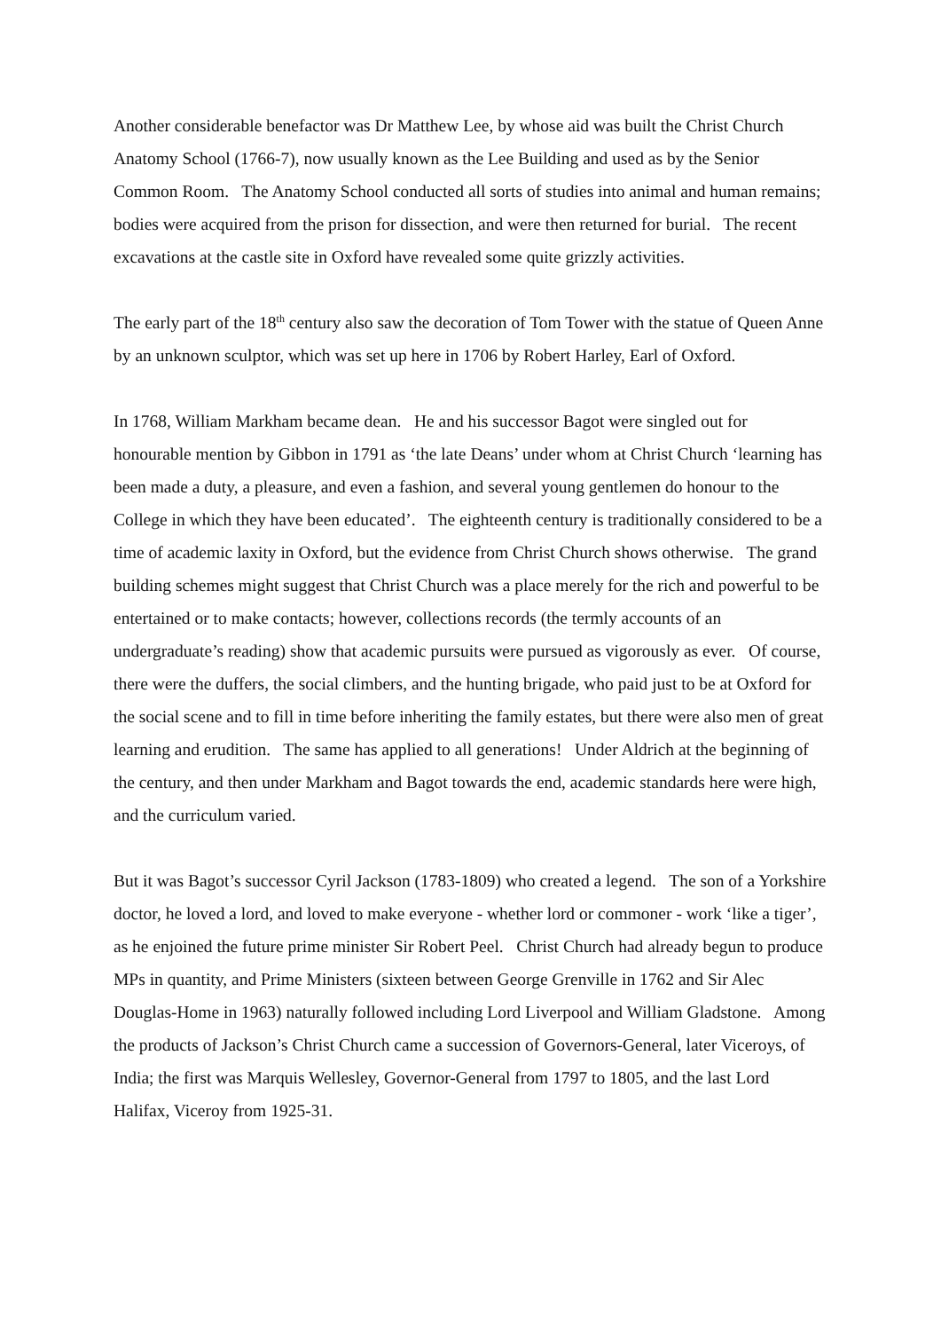Another considerable benefactor was Dr Matthew Lee, by whose aid was built the Christ Church Anatomy School (1766-7), now usually known as the Lee Building and used as by the Senior Common Room. The Anatomy School conducted all sorts of studies into animal and human remains; bodies were acquired from the prison for dissection, and were then returned for burial. The recent excavations at the castle site in Oxford have revealed some quite grizzly activities.
The early part of the 18<sup>th</sup> century also saw the decoration of Tom Tower with the statue of Queen Anne by an unknown sculptor, which was set up here in 1706 by Robert Harley, Earl of Oxford.
In 1768, William Markham became dean. He and his successor Bagot were singled out for honourable mention by Gibbon in 1791 as ‘the late Deans’ under whom at Christ Church ‘learning has been made a duty, a pleasure, and even a fashion, and several young gentlemen do honour to the College in which they have been educated’. The eighteenth century is traditionally considered to be a time of academic laxity in Oxford, but the evidence from Christ Church shows otherwise. The grand building schemes might suggest that Christ Church was a place merely for the rich and powerful to be entertained or to make contacts; however, collections records (the termly accounts of an undergraduate’s reading) show that academic pursuits were pursued as vigorously as ever. Of course, there were the duffers, the social climbers, and the hunting brigade, who paid just to be at Oxford for the social scene and to fill in time before inheriting the family estates, but there were also men of great learning and erudition. The same has applied to all generations! Under Aldrich at the beginning of the century, and then under Markham and Bagot towards the end, academic standards here were high, and the curriculum varied.
But it was Bagot’s successor Cyril Jackson (1783-1809) who created a legend. The son of a Yorkshire doctor, he loved a lord, and loved to make everyone - whether lord or commoner - work ‘like a tiger’, as he enjoined the future prime minister Sir Robert Peel. Christ Church had already begun to produce MPs in quantity, and Prime Ministers (sixteen between George Grenville in 1762 and Sir Alec Douglas-Home in 1963) naturally followed including Lord Liverpool and William Gladstone. Among the products of Jackson’s Christ Church came a succession of Governors-General, later Viceroys, of India; the first was Marquis Wellesley, Governor-General from 1797 to 1805, and the last Lord Halifax, Viceroy from 1925-31.